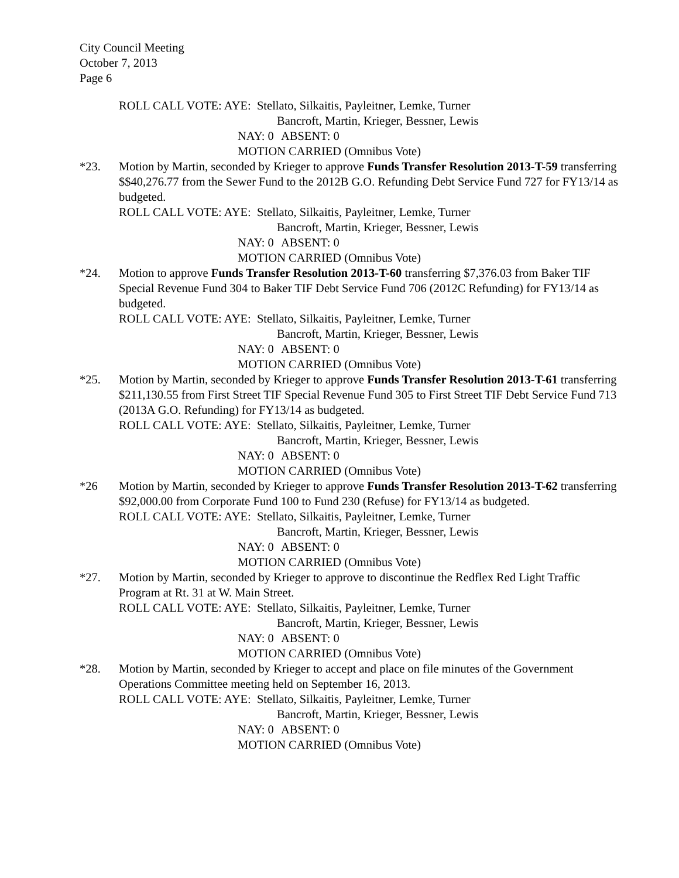City Council Meeting
October 7, 2013
Page 6
ROLL CALL VOTE: AYE: Stellato, Silkaitis, Payleitner, Lemke, Turner
Bancroft, Martin, Krieger, Bessner, Lewis
NAY: 0 ABSENT: 0
MOTION CARRIED (Omnibus Vote)
*23. Motion by Martin, seconded by Krieger to approve Funds Transfer Resolution 2013-T-59 transferring $$40,276.77 from the Sewer Fund to the 2012B G.O. Refunding Debt Service Fund 727 for FY13/14 as budgeted.
ROLL CALL VOTE: AYE: Stellato, Silkaitis, Payleitner, Lemke, Turner
Bancroft, Martin, Krieger, Bessner, Lewis
NAY: 0 ABSENT: 0
MOTION CARRIED (Omnibus Vote)
*24. Motion to approve Funds Transfer Resolution 2013-T-60 transferring $7,376.03 from Baker TIF Special Revenue Fund 304 to Baker TIF Debt Service Fund 706 (2012C Refunding) for FY13/14 as budgeted.
ROLL CALL VOTE: AYE: Stellato, Silkaitis, Payleitner, Lemke, Turner
Bancroft, Martin, Krieger, Bessner, Lewis
NAY: 0 ABSENT: 0
MOTION CARRIED (Omnibus Vote)
*25. Motion by Martin, seconded by Krieger to approve Funds Transfer Resolution 2013-T-61 transferring $211,130.55 from First Street TIF Special Revenue Fund 305 to First Street TIF Debt Service Fund 713 (2013A G.O. Refunding) for FY13/14 as budgeted.
ROLL CALL VOTE: AYE: Stellato, Silkaitis, Payleitner, Lemke, Turner
Bancroft, Martin, Krieger, Bessner, Lewis
NAY: 0 ABSENT: 0
MOTION CARRIED (Omnibus Vote)
*26 Motion by Martin, seconded by Krieger to approve Funds Transfer Resolution 2013-T-62 transferring $92,000.00 from Corporate Fund 100 to Fund 230 (Refuse) for FY13/14 as budgeted.
ROLL CALL VOTE: AYE: Stellato, Silkaitis, Payleitner, Lemke, Turner
Bancroft, Martin, Krieger, Bessner, Lewis
NAY: 0 ABSENT: 0
MOTION CARRIED (Omnibus Vote)
*27. Motion by Martin, seconded by Krieger to approve to discontinue the Redflex Red Light Traffic Program at Rt. 31 at W. Main Street.
ROLL CALL VOTE: AYE: Stellato, Silkaitis, Payleitner, Lemke, Turner
Bancroft, Martin, Krieger, Bessner, Lewis
NAY: 0 ABSENT: 0
MOTION CARRIED (Omnibus Vote)
*28. Motion by Martin, seconded by Krieger to accept and place on file minutes of the Government Operations Committee meeting held on September 16, 2013.
ROLL CALL VOTE: AYE: Stellato, Silkaitis, Payleitner, Lemke, Turner
Bancroft, Martin, Krieger, Bessner, Lewis
NAY: 0 ABSENT: 0
MOTION CARRIED (Omnibus Vote)